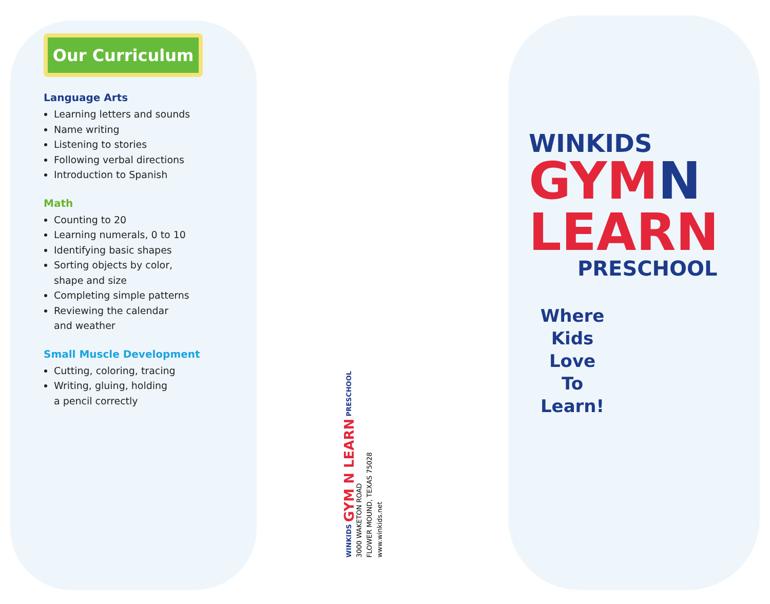Our Curriculum
Language Arts
Learning letters and sounds
Name writing
Listening to stories
Following verbal directions
Introduction to Spanish
Math
Counting to 20
Learning numerals, 0 to 10
Identifying basic shapes
Sorting objects by color,
shape and size
Completing simple patterns
Reviewing the calendar
and weather
Small Muscle Development
Cutting, coloring, tracing
Writing, gluing, holding
a pencil correctly
WINKIDS GYM N LEARN PRESCHOOL
3000 WAKETON ROAD
FLOWER MOUND, TEXAS 75028
www.winkids.net
WINKIDS
GYMN
LEARN
PRESCHOOL
Where
Kids Love
To Learn!